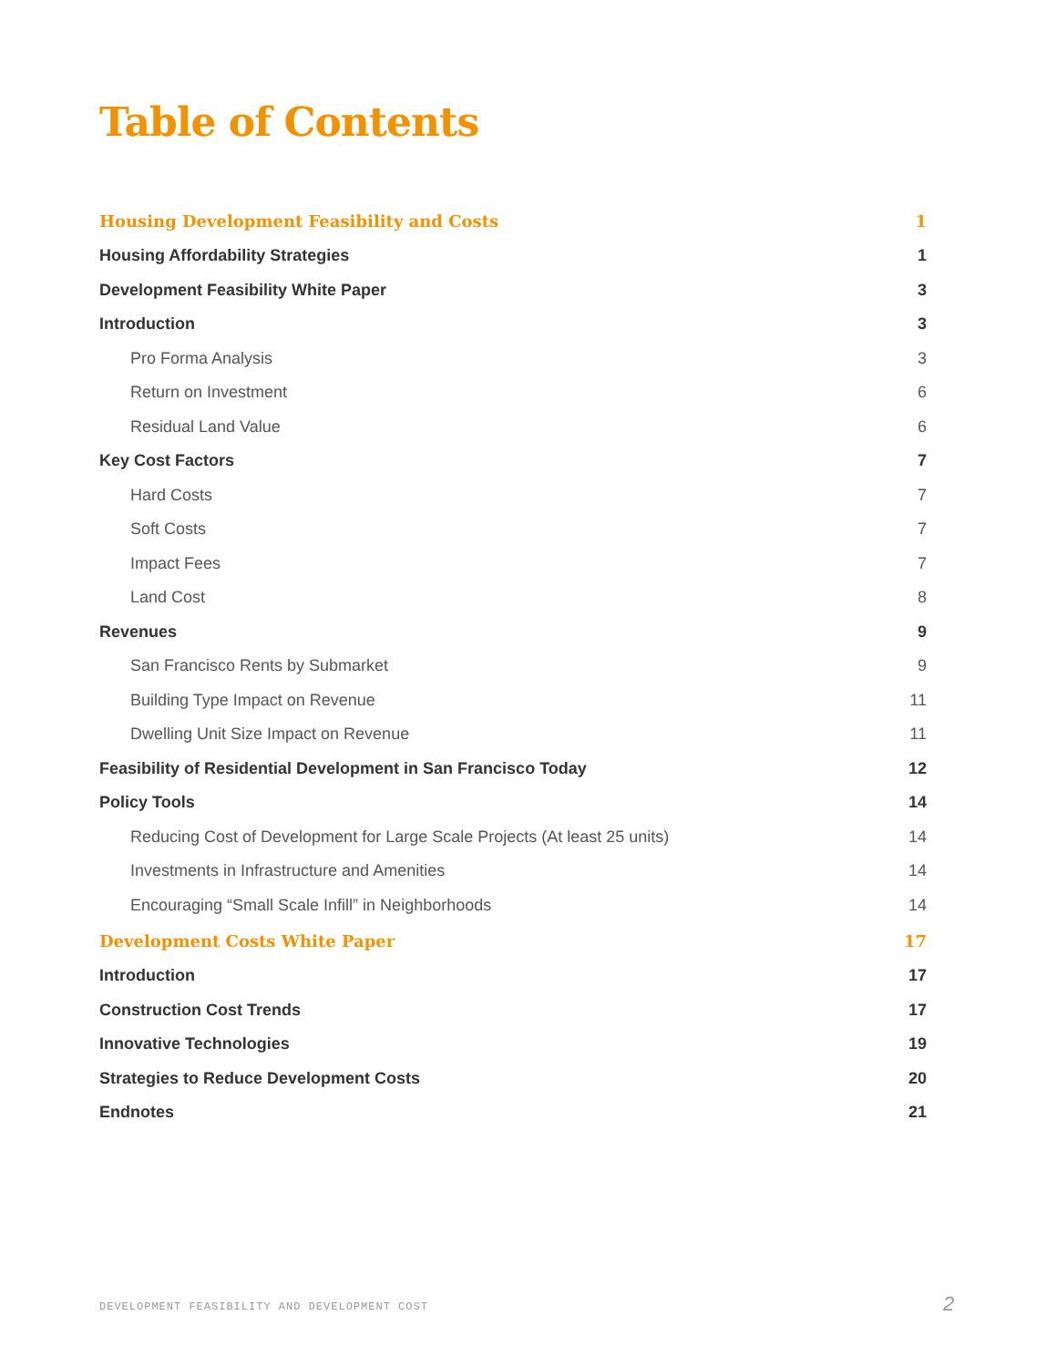Table of Contents
Housing Development Feasibility and Costs 1
Housing Affordability Strategies 1
Development Feasibility White Paper 3
Introduction 3
Pro Forma Analysis 3
Return on Investment 6
Residual Land Value 6
Key Cost Factors 7
Hard Costs 7
Soft Costs 7
Impact Fees 7
Land Cost 8
Revenues 9
San Francisco Rents by Submarket 9
Building Type Impact on Revenue 11
Dwelling Unit Size Impact on Revenue 11
Feasibility of Residential Development in San Francisco Today 12
Policy Tools 14
Reducing Cost of Development for Large Scale Projects (At least 25 units) 14
Investments in Infrastructure and Amenities 14
Encouraging “Small Scale Infill” in Neighborhoods 14
Development Costs White Paper 17
Introduction 17
Construction Cost Trends 17
Innovative Technologies 19
Strategies to Reduce Development Costs 20
Endnotes 21
DEVELOPMENT FEASIBILITY AND DEVELOPMENT COST
2